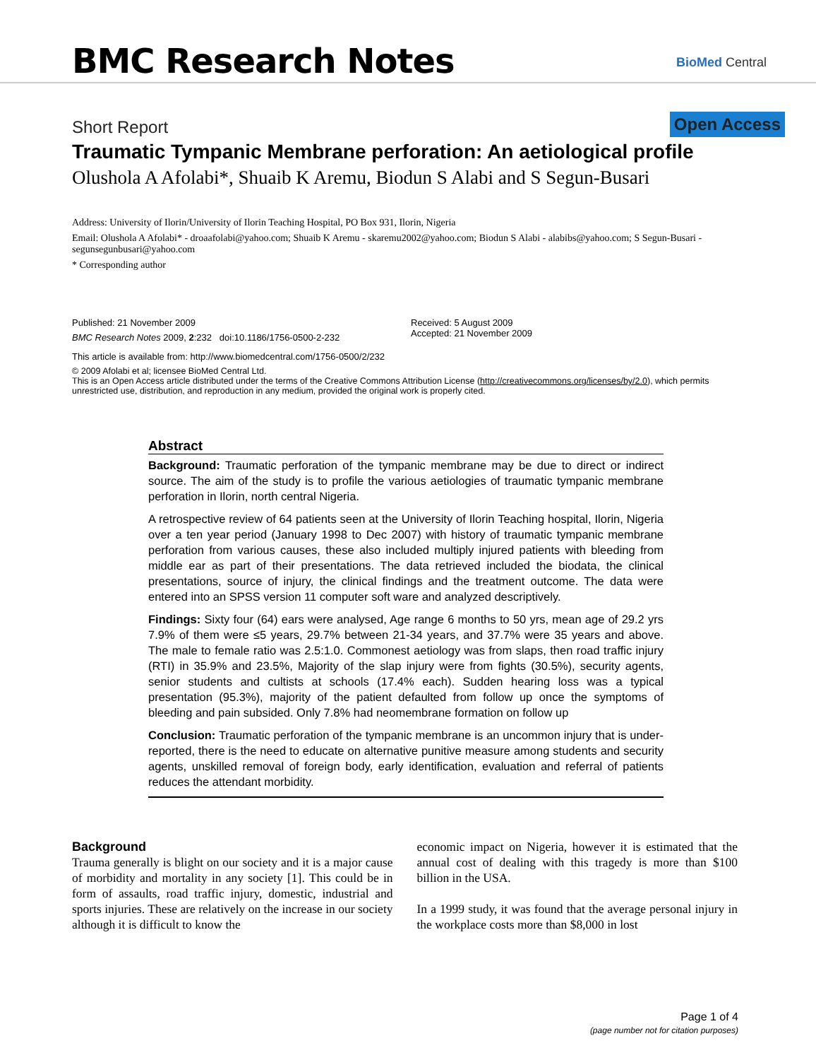BMC Research Notes BioMed Central
Short Report Open Access
Traumatic Tympanic Membrane perforation: An aetiological profile
Olushola A Afolabi*, Shuaib K Aremu, Biodun S Alabi and S Segun-Busari
Address: University of Ilorin/University of Ilorin Teaching Hospital, PO Box 931, Ilorin, Nigeria
Email: Olushola A Afolabi* - droaafolabi@yahoo.com; Shuaib K Aremu - skaremu2002@yahoo.com; Biodun S Alabi - alabibs@yahoo.com; S Segun-Busari - segunsegunbusari@yahoo.com
* Corresponding author
Published: 21 November 2009
BMC Research Notes 2009, 2:232 doi:10.1186/1756-0500-2-232
Received: 5 August 2009
Accepted: 21 November 2009
This article is available from: http://www.biomedcentral.com/1756-0500/2/232
© 2009 Afolabi et al; licensee BioMed Central Ltd.
This is an Open Access article distributed under the terms of the Creative Commons Attribution License (http://creativecommons.org/licenses/by/2.0), which permits unrestricted use, distribution, and reproduction in any medium, provided the original work is properly cited.
Abstract
Background: Traumatic perforation of the tympanic membrane may be due to direct or indirect source. The aim of the study is to profile the various aetiologies of traumatic tympanic membrane perforation in Ilorin, north central Nigeria.
A retrospective review of 64 patients seen at the University of Ilorin Teaching hospital, Ilorin, Nigeria over a ten year period (January 1998 to Dec 2007) with history of traumatic tympanic membrane perforation from various causes, these also included multiply injured patients with bleeding from middle ear as part of their presentations. The data retrieved included the biodata, the clinical presentations, source of injury, the clinical findings and the treatment outcome. The data were entered into an SPSS version 11 computer soft ware and analyzed descriptively.
Findings: Sixty four (64) ears were analysed, Age range 6 months to 50 yrs, mean age of 29.2 yrs 7.9% of them were ≤5 years, 29.7% between 21-34 years, and 37.7% were 35 years and above. The male to female ratio was 2.5:1.0. Commonest aetiology was from slaps, then road traffic injury (RTI) in 35.9% and 23.5%, Majority of the slap injury were from fights (30.5%), security agents, senior students and cultists at schools (17.4% each). Sudden hearing loss was a typical presentation (95.3%), majority of the patient defaulted from follow up once the symptoms of bleeding and pain subsided. Only 7.8% had neomembrane formation on follow up
Conclusion: Traumatic perforation of the tympanic membrane is an uncommon injury that is under-reported, there is the need to educate on alternative punitive measure among students and security agents, unskilled removal of foreign body, early identification, evaluation and referral of patients reduces the attendant morbidity.
Background
Trauma generally is blight on our society and it is a major cause of morbidity and mortality in any society [1]. This could be in form of assaults, road traffic injury, domestic, industrial and sports injuries. These are relatively on the increase in our society although it is difficult to know the
economic impact on Nigeria, however it is estimated that the annual cost of dealing with this tragedy is more than $100 billion in the USA.
In a 1999 study, it was found that the average personal injury in the workplace costs more than $8,000 in lost
Page 1 of 4
(page number not for citation purposes)